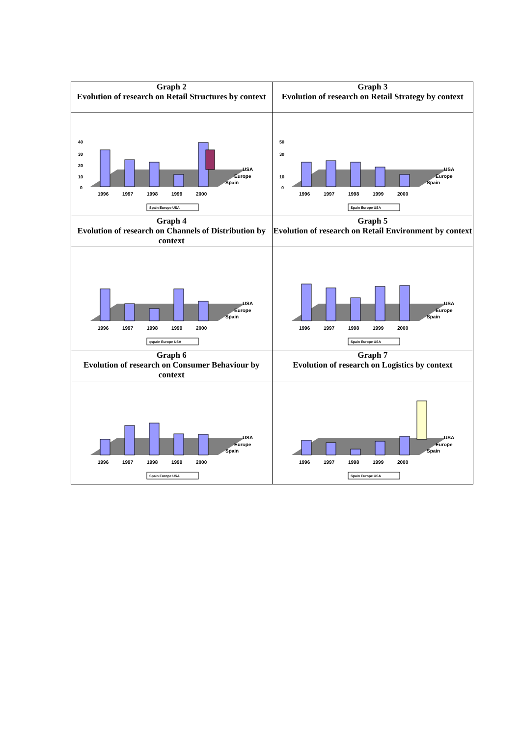| Graph 2 Evolution of research on Retail Structures by context | Graph 3 Evolution of research on Retail Strategy by context |
| 40 30 20 10 0 1996 1997 1998 1999 2000 USA Europe Spain Spain Europe USA | 50 30 10 0 1996 1997 1998 1999 2000 USA Europe Spain Spain Europe USA |
| Graph 4 Evolution of research on Channels of Distribution by context | Graph 5 Evolution of research on Retail Environment by context |
| 1996 1997 1998 1999 2000 USA Europe Spain çspain Europe USA | 1996 1997 1998 1999 2000 USA Europe Spain Spain Europe USA |
| Graph 6 Evolution of research on Consumer Behaviour by context | Graph 7 Evolution of research on Logistics by context |
| 1996 1997 1998 1999 2000 USA Europe Spain Spain Europe USA | 1996 1997 1998 1999 2000 USA Europe Spain Spain Europe USA |